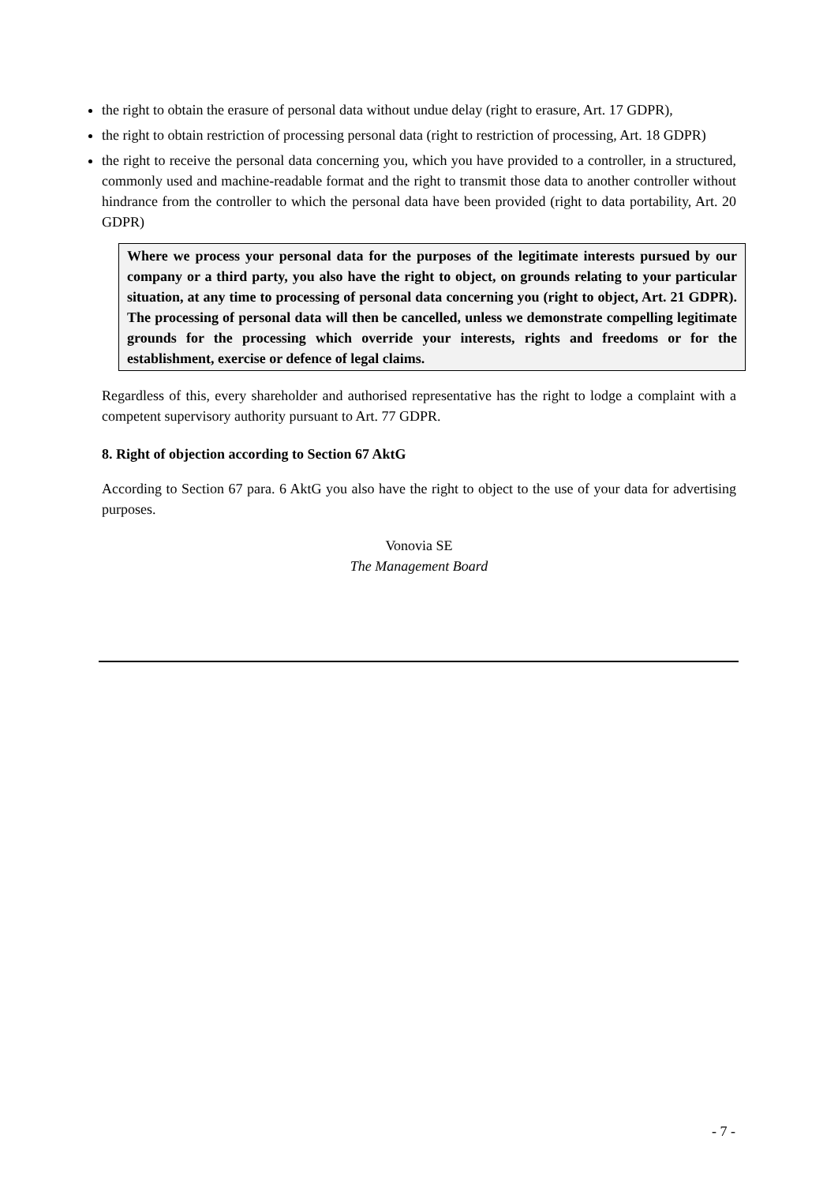the right to obtain the erasure of personal data without undue delay (right to erasure, Art. 17 GDPR),
the right to obtain restriction of processing personal data (right to restriction of processing, Art. 18 GDPR)
the right to receive the personal data concerning you, which you have provided to a controller, in a structured, commonly used and machine-readable format and the right to transmit those data to another controller without hindrance from the controller to which the personal data have been provided (right to data portability, Art. 20 GDPR)
Where we process your personal data for the purposes of the legitimate interests pursued by our company or a third party, you also have the right to object, on grounds relating to your particular situation, at any time to processing of personal data concerning you (right to object, Art. 21 GDPR). The processing of personal data will then be cancelled, unless we demonstrate compelling legitimate grounds for the processing which override your interests, rights and freedoms or for the establishment, exercise or defence of legal claims.
Regardless of this, every shareholder and authorised representative has the right to lodge a complaint with a competent supervisory authority pursuant to Art. 77 GDPR.
8. Right of objection according to Section 67 AktG
According to Section 67 para. 6 AktG you also have the right to object to the use of your data for advertising purposes.
Vonovia SE
The Management Board
- 7 -